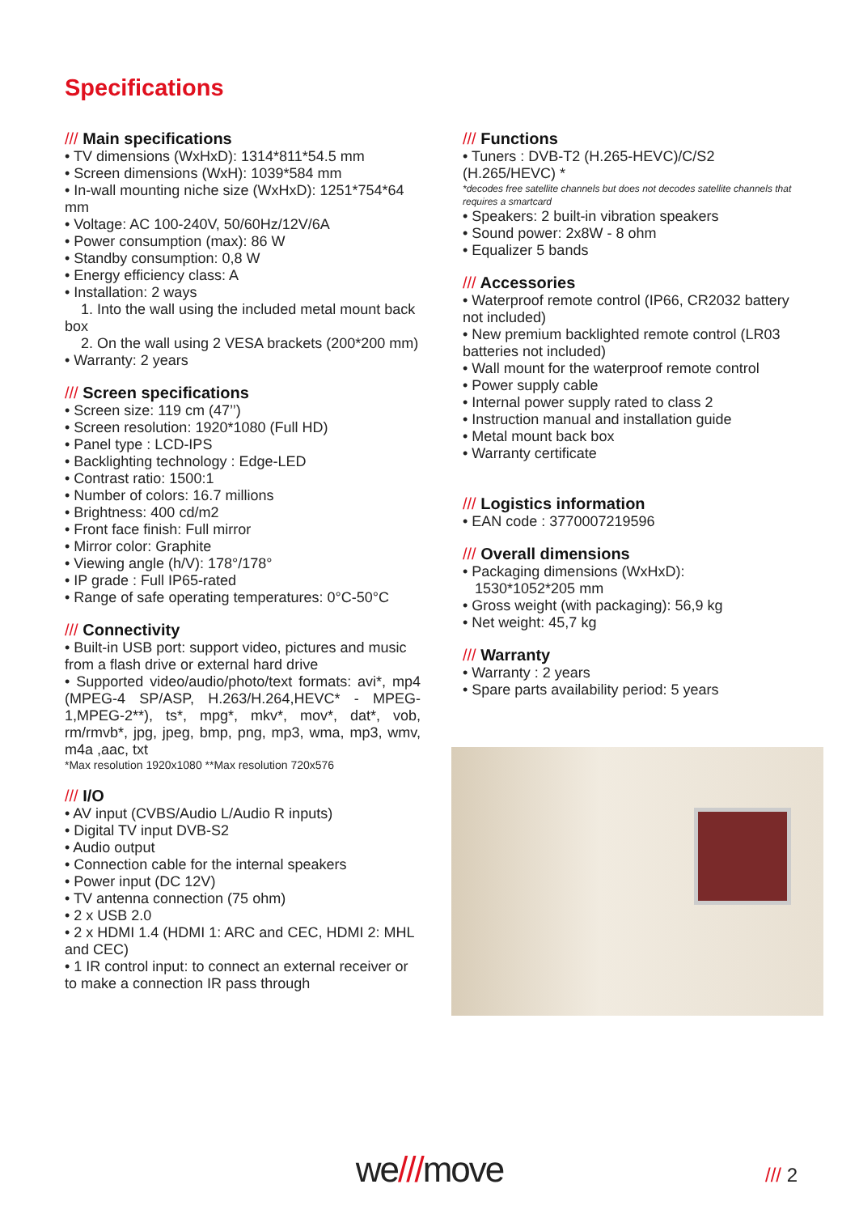Specifications
/// Main specifications
• TV dimensions (WxHxD): 1314*811*54.5 mm
• Screen dimensions (WxH): 1039*584 mm
• In-wall mounting niche size (WxHxD): 1251*754*64 mm
• Voltage: AC 100-240V, 50/60Hz/12V/6A
• Power consumption (max): 86 W
• Standby consumption: 0,8 W
• Energy efficiency class: A
• Installation: 2 ways
1. Into the wall using the included metal mount back box
2. On the wall using 2 VESA brackets (200*200 mm)
• Warranty: 2 years
/// Screen specifications
• Screen size: 119 cm (47’’)
• Screen resolution: 1920*1080 (Full HD)
• Panel type : LCD-IPS
• Backlighting technology : Edge-LED
• Contrast ratio: 1500:1
• Number of colors: 16.7 millions
• Brightness: 400 cd/m2
• Front face finish: Full mirror
• Mirror color: Graphite
• Viewing angle (h/V): 178°/178°
• IP grade : Full IP65-rated
• Range of safe operating temperatures: 0°C-50°C
/// Connectivity
• Built-in USB port: support video, pictures and music from a flash drive or external hard drive
• Supported video/audio/photo/text formats: avi*, mp4 (MPEG-4 SP/ASP, H.263/H.264,HEVC* - MPEG-1,MPEG-2**), ts*, mpg*, mkv*, mov*, dat*, vob, rm/rmvb*, jpg, jpeg, bmp, png, mp3, wma, mp3, wmv, m4a ,aac, txt
*Max resolution 1920x1080 **Max resolution 720x576
/// I/O
• AV input (CVBS/Audio L/Audio R inputs)
• Digital TV input DVB-S2
• Audio output
• Connection cable for the internal speakers
• Power input (DC 12V)
• TV antenna connection (75 ohm)
• 2 x USB 2.0
• 2 x HDMI 1.4 (HDMI 1: ARC and CEC, HDMI 2: MHL and CEC)
• 1 IR control input: to connect an external receiver or to make a connection IR pass through
/// Functions
• Tuners : DVB-T2 (H.265-HEVC)/C/S2 (H.265/HEVC) *
*decodes free satellite channels but does not decodes satellite channels that requires a smartcard
• Speakers: 2 built-in vibration speakers
• Sound power: 2x8W - 8 ohm
• Equalizer 5 bands
/// Accessories
• Waterproof remote control (IP66, CR2032 battery not included)
• New premium backlighted remote control (LR03 batteries not included)
• Wall mount for the waterproof remote control
• Power supply cable
• Internal power supply rated to class 2
• Instruction manual and installation guide
• Metal mount back box
• Warranty certificate
/// Logistics information
• EAN code : 3770007219596
/// Overall dimensions
• Packaging dimensions (WxHxD):
1530*1052*205 mm
• Gross weight (with packaging): 56,9 kg
• Net weight: 45,7 kg
/// Warranty
• Warranty : 2 years
• Spare parts availability period: 5 years
we///move /// 2